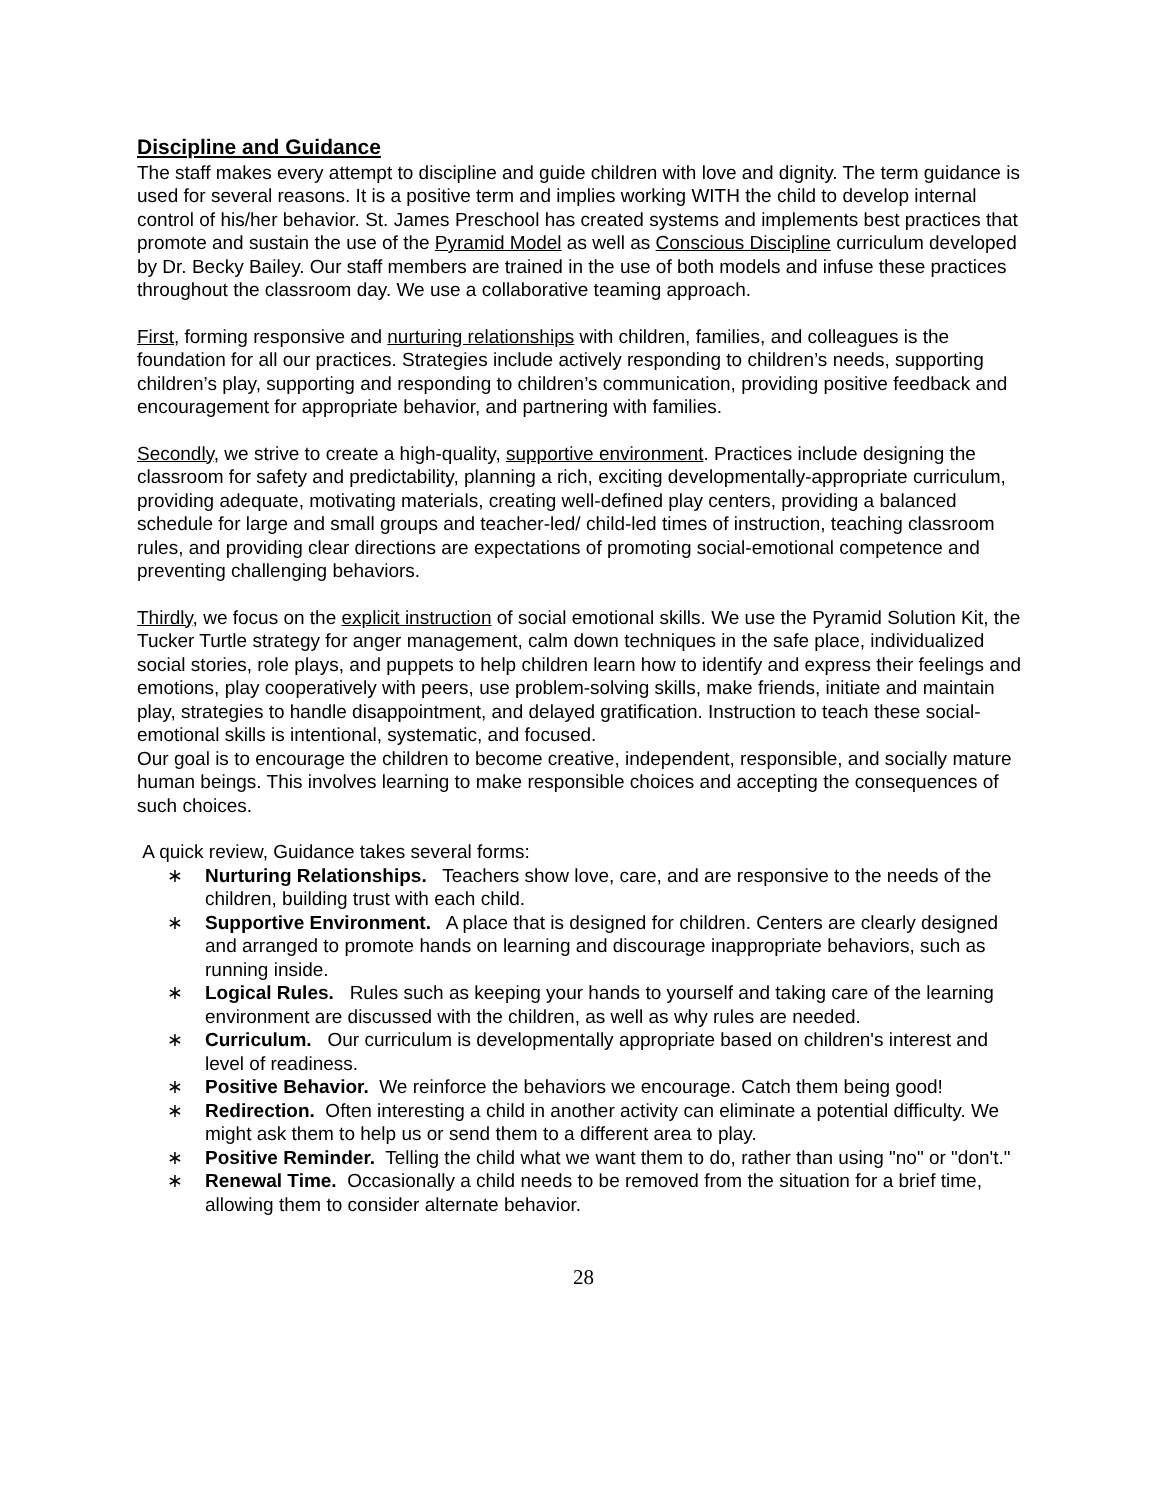Discipline and Guidance
The staff makes every attempt to discipline and guide children with love and dignity. The term guidance is used for several reasons. It is a positive term and implies working WITH the child to develop internal control of his/her behavior. St. James Preschool has created systems and implements best practices that promote and sustain the use of the Pyramid Model as well as Conscious Discipline curriculum developed by Dr. Becky Bailey. Our staff members are trained in the use of both models and infuse these practices throughout the classroom day. We use a collaborative teaming approach.
First, forming responsive and nurturing relationships with children, families, and colleagues is the foundation for all our practices. Strategies include actively responding to children’s needs, supporting children’s play, supporting and responding to children’s communication, providing positive feedback and encouragement for appropriate behavior, and partnering with families.
Secondly, we strive to create a high-quality, supportive environment. Practices include designing the classroom for safety and predictability, planning a rich, exciting developmentally-appropriate curriculum, providing adequate, motivating materials, creating well-defined play centers, providing a balanced schedule for large and small groups and teacher-led/ child-led times of instruction, teaching classroom rules, and providing clear directions are expectations of promoting social-emotional competence and preventing challenging behaviors.
Thirdly, we focus on the explicit instruction of social emotional skills. We use the Pyramid Solution Kit, the Tucker Turtle strategy for anger management, calm down techniques in the safe place, individualized social stories, role plays, and puppets to help children learn how to identify and express their feelings and emotions, play cooperatively with peers, use problem-solving skills, make friends, initiate and maintain play, strategies to handle disappointment, and delayed gratification. Instruction to teach these social-emotional skills is intentional, systematic, and focused.
Our goal is to encourage the children to become creative, independent, responsible, and socially mature human beings. This involves learning to make responsible choices and accepting the consequences of such choices.
A quick review, Guidance takes several forms:
∗ Nurturing Relationships. Teachers show love, care, and are responsive to the needs of the children, building trust with each child.
∗ Supportive Environment. A place that is designed for children. Centers are clearly designed and arranged to promote hands on learning and discourage inappropriate behaviors, such as running inside.
∗ Logical Rules. Rules such as keeping your hands to yourself and taking care of the learning environment are discussed with the children, as well as why rules are needed.
∗ Curriculum. Our curriculum is developmentally appropriate based on children's interest and level of readiness.
∗ Positive Behavior. We reinforce the behaviors we encourage. Catch them being good!
∗ Redirection. Often interesting a child in another activity can eliminate a potential difficulty. We might ask them to help us or send them to a different area to play.
∗ Positive Reminder. Telling the child what we want them to do, rather than using "no" or "don't."
∗ Renewal Time. Occasionally a child needs to be removed from the situation for a brief time, allowing them to consider alternate behavior.
28